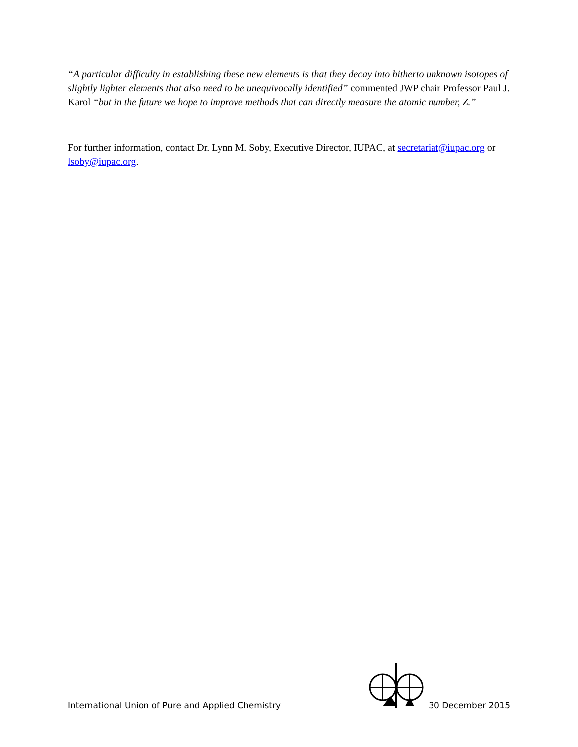“A particular difficulty in establishing these new elements is that they decay into hitherto unknown isotopes of slightly lighter elements that also need to be unequivocally identified” commented JWP chair Professor Paul J. Karol “but in the future we hope to improve methods that can directly measure the atomic number, Z.”
For further information, contact Dr. Lynn M. Soby, Executive Director, IUPAC, at secretariat@iupac.org or lsoby@iupac.org.
International Union of Pure and Applied Chemistry 30 December 2015